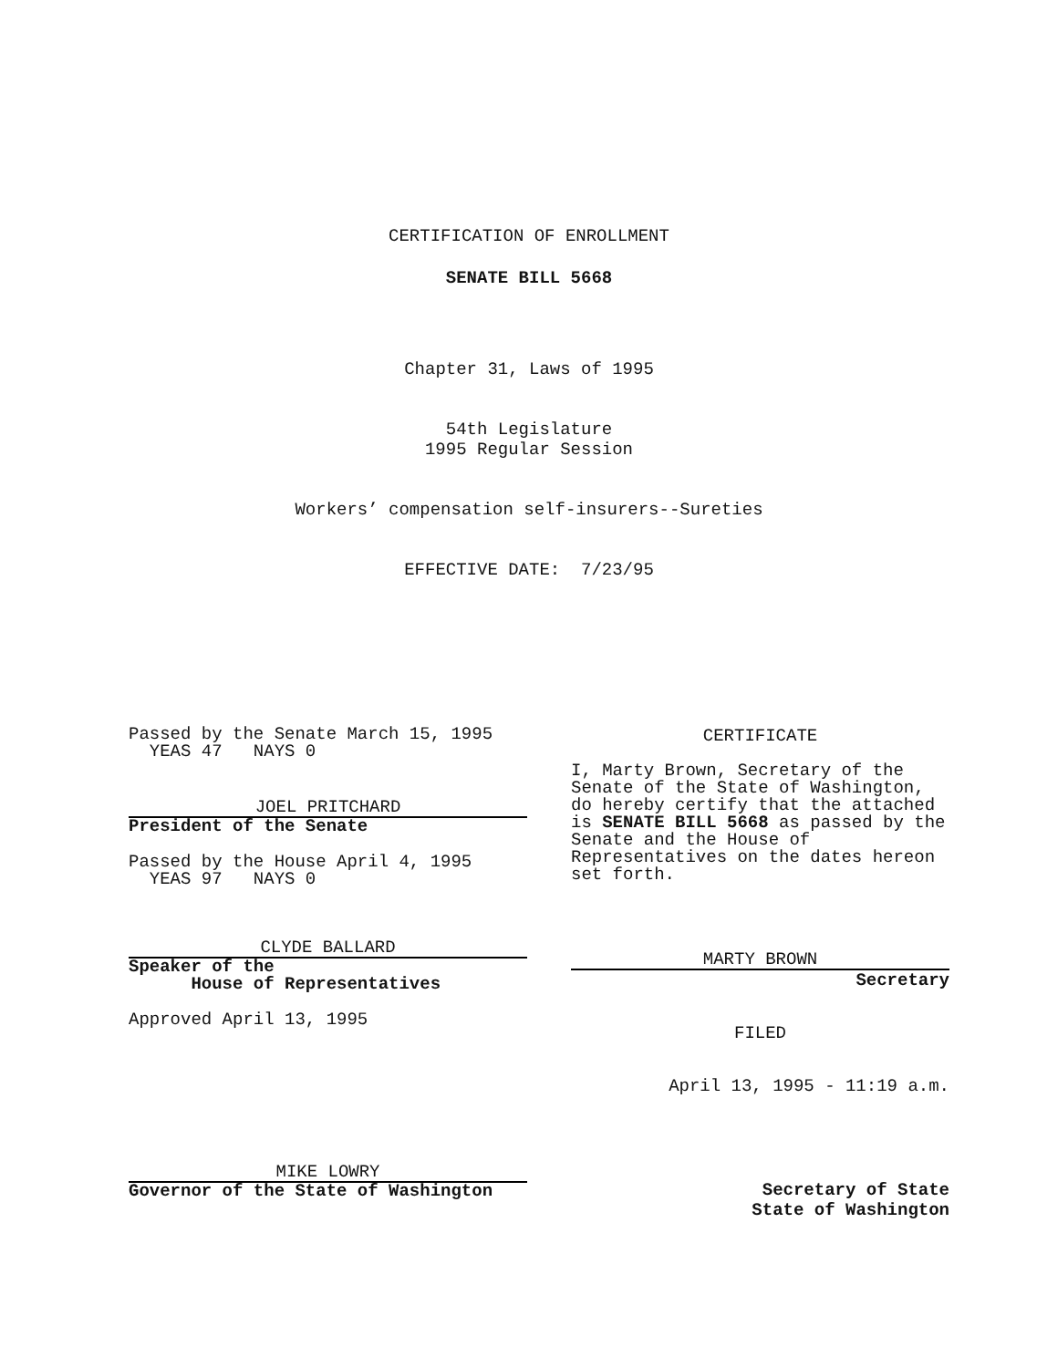CERTIFICATION OF ENROLLMENT
SENATE BILL 5668
Chapter 31, Laws of 1995
54th Legislature
1995 Regular Session
Workers’ compensation self-insurers--Sureties
EFFECTIVE DATE: 7/23/95
Passed by the Senate March 15, 1995
  YEAS 47   NAYS 0
JOEL PRITCHARD
President of the Senate
Passed by the House April 4, 1995
  YEAS 97   NAYS 0
CLYDE BALLARD
Speaker of the
      House of Representatives
Approved April 13, 1995
MIKE LOWRY
Governor of the State of Washington
CERTIFICATE
I, Marty Brown, Secretary of the
Senate of the State of Washington,
do hereby certify that the attached
is SENATE BILL 5668 as passed by the
Senate and the House of
Representatives on the dates hereon
set forth.
MARTY BROWN
Secretary
FILED
April 13, 1995 - 11:19 a.m.
Secretary of State
State of Washington